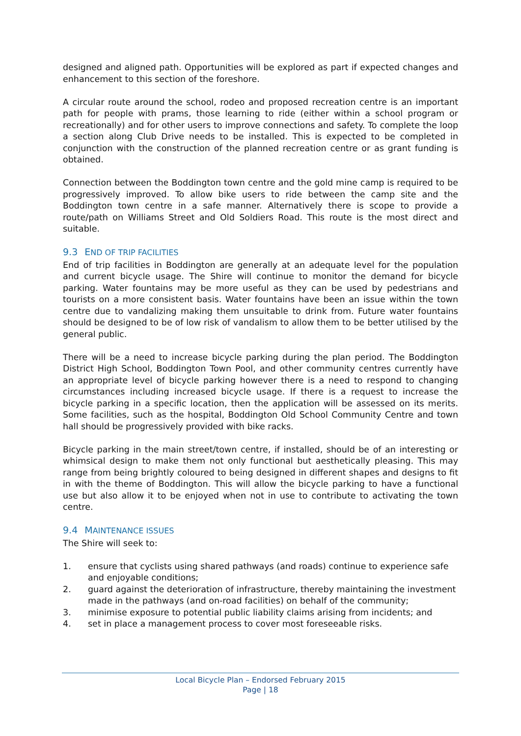designed and aligned path. Opportunities will be explored as part if expected changes and enhancement to this section of the foreshore.
A circular route around the school, rodeo and proposed recreation centre is an important path for people with prams, those learning to ride (either within a school program or recreationally) and for other users to improve connections and safety. To complete the loop a section along Club Drive needs to be installed. This is expected to be completed in conjunction with the construction of the planned recreation centre or as grant funding is obtained.
Connection between the Boddington town centre and the gold mine camp is required to be progressively improved. To allow bike users to ride between the camp site and the Boddington town centre in a safe manner. Alternatively there is scope to provide a route/path on Williams Street and Old Soldiers Road. This route is the most direct and suitable.
9.3 END OF TRIP FACILITIES
End of trip facilities in Boddington are generally at an adequate level for the population and current bicycle usage. The Shire will continue to monitor the demand for bicycle parking. Water fountains may be more useful as they can be used by pedestrians and tourists on a more consistent basis. Water fountains have been an issue within the town centre due to vandalizing making them unsuitable to drink from. Future water fountains should be designed to be of low risk of vandalism to allow them to be better utilised by the general public.
There will be a need to increase bicycle parking during the plan period. The Boddington District High School, Boddington Town Pool, and other community centres currently have an appropriate level of bicycle parking however there is a need to respond to changing circumstances including increased bicycle usage. If there is a request to increase the bicycle parking in a specific location, then the application will be assessed on its merits. Some facilities, such as the hospital, Boddington Old School Community Centre and town hall should be progressively provided with bike racks.
Bicycle parking in the main street/town centre, if installed, should be of an interesting or whimsical design to make them not only functional but aesthetically pleasing. This may range from being brightly coloured to being designed in different shapes and designs to fit in with the theme of Boddington. This will allow the bicycle parking to have a functional use but also allow it to be enjoyed when not in use to contribute to activating the town centre.
9.4 MAINTENANCE ISSUES
The Shire will seek to:
1. ensure that cyclists using shared pathways (and roads) continue to experience safe and enjoyable conditions;
2. guard against the deterioration of infrastructure, thereby maintaining the investment made in the pathways (and on-road facilities) on behalf of the community;
3. minimise exposure to potential public liability claims arising from incidents; and
4. set in place a management process to cover most foreseeable risks.
Local Bicycle Plan – Endorsed February 2015
Page | 18